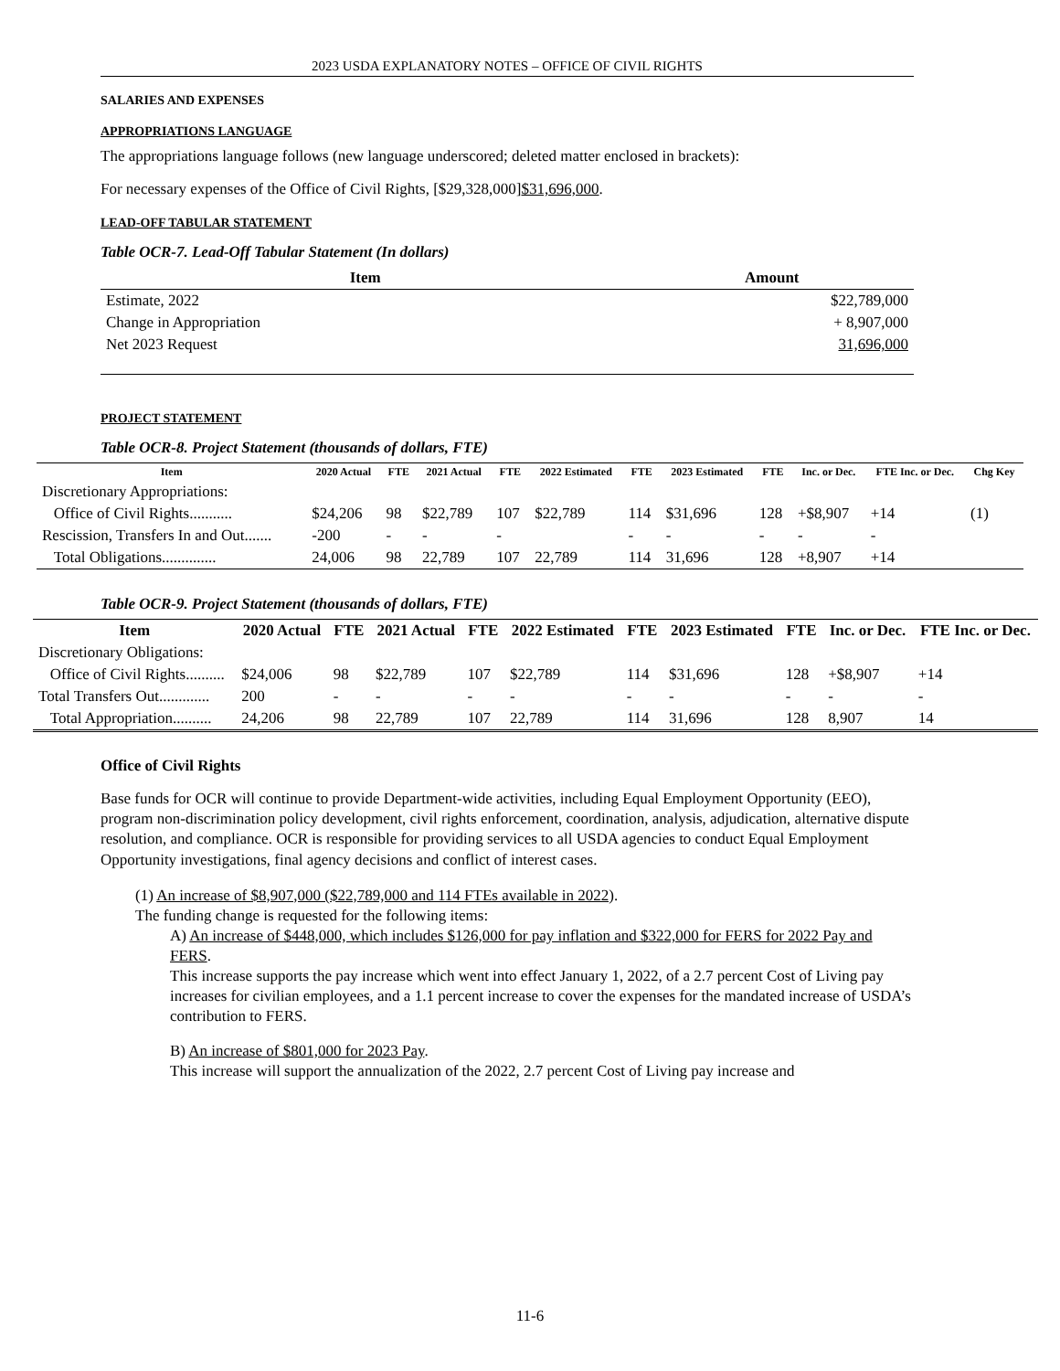2023 USDA EXPLANATORY NOTES – OFFICE OF CIVIL RIGHTS
SALARIES AND EXPENSES
APPROPRIATIONS LANGUAGE
The appropriations language follows (new language underscored; deleted matter enclosed in brackets):
For necessary expenses of the Office of Civil Rights, [$29,328,000]$31,696,000.
LEAD-OFF TABULAR STATEMENT
Table OCR-7. Lead-Off Tabular Statement (In dollars)
| Item | Amount |
| --- | --- |
| Estimate, 2022 | $22,789,000 |
| Change in Appropriation | + 8,907,000 |
| Net 2023 Request | 31,696,000 |
PROJECT STATEMENT
Table OCR-8. Project Statement (thousands of dollars, FTE)
| Item | 2020 Actual | FTE | 2021 Actual | FTE | 2022 Estimated | FTE | 2023 Estimated | FTE | Inc. or Dec. | FTE Inc. or Dec. | Chg Key |
| --- | --- | --- | --- | --- | --- | --- | --- | --- | --- | --- | --- |
| Discretionary Appropriations: | | | | | | | | | | | |
| Office of Civil Rights........... | $24,206 | 98 | $22,789 | 107 | $22,789 | 114 | $31,696 | 128 | +$8,907 | +14 | (1) |
| Rescission, Transfers In and Out....... | -200 | - | - | - | | - | - | - | - | - | |
| Total Obligations.............. | 24,006 | 98 | 22,789 | 107 | 22,789 | 114 | 31,696 | 128 | +8,907 | +14 | |
Table OCR-9. Project Statement (thousands of dollars, FTE)
| Item | 2020 Actual | FTE | 2021 Actual | FTE | 2022 Estimated | FTE | 2023 Estimated | FTE | Inc. or Dec. | FTE Inc. or Dec. |
| --- | --- | --- | --- | --- | --- | --- | --- | --- | --- | --- |
| Discretionary Obligations: | | | | | | | | | | |
| Office of Civil Rights.......... | $24,006 | 98 | $22,789 | 107 | $22,789 | 114 | $31,696 | 128 | +$8,907 | +14 |
| Total Transfers Out............. | 200 | - | - | - | - | - | - | - | - | - |
| Total Appropriation.......... | 24,206 | 98 | 22,789 | 107 | 22,789 | 114 | 31,696 | 128 | 8,907 | 14 |
Office of Civil Rights
Base funds for OCR will continue to provide Department-wide activities, including Equal Employment Opportunity (EEO), program non-discrimination policy development, civil rights enforcement, coordination, analysis, adjudication, alternative dispute resolution, and compliance. OCR is responsible for providing services to all USDA agencies to conduct Equal Employment Opportunity investigations, final agency decisions and conflict of interest cases.
(1) An increase of $8,907,000 ($22,789,000 and 114 FTEs available in 2022).
The funding change is requested for the following items:
A) An increase of $448,000, which includes $126,000 for pay inflation and $322,000 for FERS for 2022 Pay and FERS.
This increase supports the pay increase which went into effect January 1, 2022, of a 2.7 percent Cost of Living pay increases for civilian employees, and a 1.1 percent increase to cover the expenses for the mandated increase of USDA’s contribution to FERS.
B) An increase of $801,000 for 2023 Pay.
This increase will support the annualization of the 2022, 2.7 percent Cost of Living pay increase and
11-6